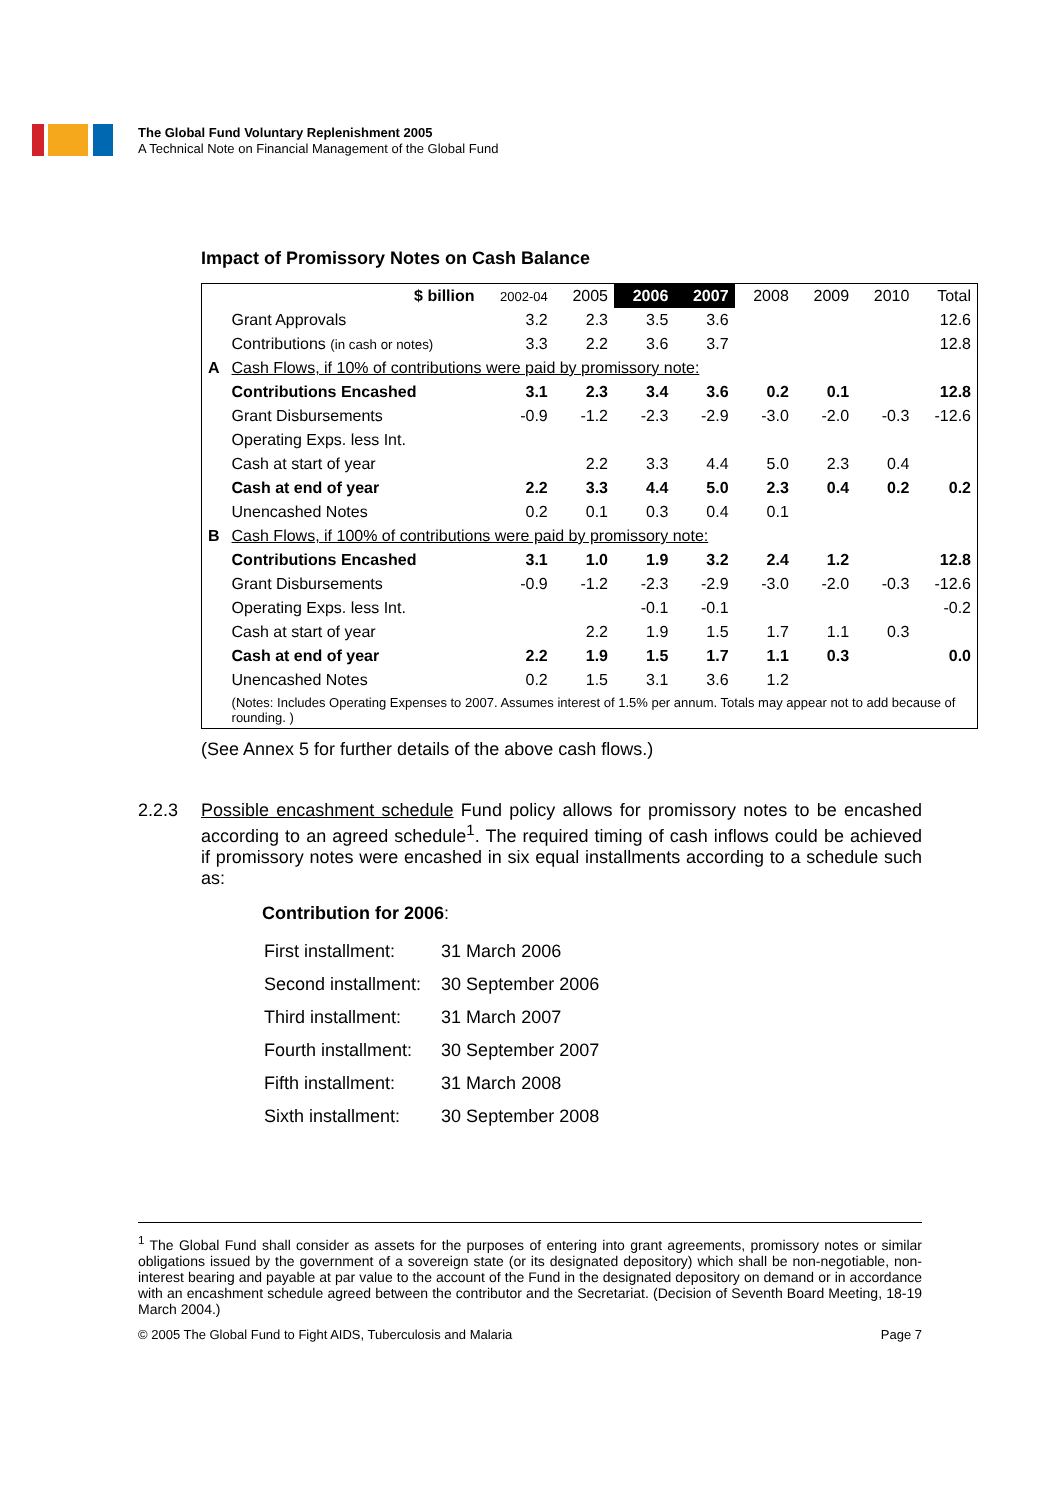The Global Fund Voluntary Replenishment 2005
A Technical Note on Financial Management of the Global Fund
Impact of Promissory Notes on Cash Balance
| | $ billion | 2002-04 | 2005 | 2006 | 2007 | 2008 | 2009 | 2010 | Total |
| --- | --- | --- | --- | --- | --- | --- | --- | --- | --- |
| | Grant Approvals | 3.2 | 2.3 | 3.5 | 3.6 | | | | 12.6 |
| | Contributions (in cash or notes) | 3.3 | 2.2 | 3.6 | 3.7 | | | | 12.8 |
| A | Cash Flows, if 10% of contributions were paid by promissory note: | | | | | | | | |
| | Contributions Encashed | 3.1 | 2.3 | 3.4 | 3.6 | 0.2 | 0.1 | | 12.8 |
| | Grant Disbursements | -0.9 | -1.2 | -2.3 | -2.9 | -3.0 | -2.0 | -0.3 | -12.6 |
| | Operating Exps. less Int. | | | | | | | | |
| | Cash at start of year | | 2.2 | 3.3 | 4.4 | 5.0 | 2.3 | 0.4 | |
| | Cash at end of year | 2.2 | 3.3 | 4.4 | 5.0 | 2.3 | 0.4 | 0.2 | 0.2 |
| | Unencashed Notes | 0.2 | 0.1 | 0.3 | 0.4 | 0.1 | | | |
| B | Cash Flows, if 100% of contributions were paid by promissory note: | | | | | | | | |
| | Contributions Encashed | 3.1 | 1.0 | 1.9 | 3.2 | 2.4 | 1.2 | | 12.8 |
| | Grant Disbursements | -0.9 | -1.2 | -2.3 | -2.9 | -3.0 | -2.0 | -0.3 | -12.6 |
| | Operating Exps. less Int. | | | -0.1 | -0.1 | | | | -0.2 |
| | Cash at start of year | | 2.2 | 1.9 | 1.5 | 1.7 | 1.1 | 0.3 | |
| | Cash at end of year | 2.2 | 1.9 | 1.5 | 1.7 | 1.1 | 0.3 | | 0.0 |
| | Unencashed Notes | 0.2 | 1.5 | 3.1 | 3.6 | 1.2 | | | |
| | (Notes: Includes Operating Expenses to 2007. Assumes interest of 1.5% per annum. Totals may appear not to add because of rounding. ) | | | | | | | | |
(See Annex 5 for further details of the above cash flows.)
2.2.3 Possible encashment schedule Fund policy allows for promissory notes to be encashed according to an agreed schedule<sup>1</sup>. The required timing of cash inflows could be achieved if promissory notes were encashed in six equal installments according to a schedule such as:
Contribution for 2006:
| First installment: | 31 March 2006 |
| Second installment: | 30 September 2006 |
| Third installment: | 31 March 2007 |
| Fourth installment: | 30 September 2007 |
| Fifth installment: | 31 March 2008 |
| Sixth installment: | 30 September 2008 |
<sup>1</sup> The Global Fund shall consider as assets for the purposes of entering into grant agreements, promissory notes or similar obligations issued by the government of a sovereign state (or its designated depository) which shall be non-negotiable, non-interest bearing and payable at par value to the account of the Fund in the designated depository on demand or in accordance with an encashment schedule agreed between the contributor and the Secretariat. (Decision of Seventh Board Meeting, 18-19 March 2004.)
© 2005 The Global Fund to Fight AIDS, Tuberculosis and Malaria Page 7